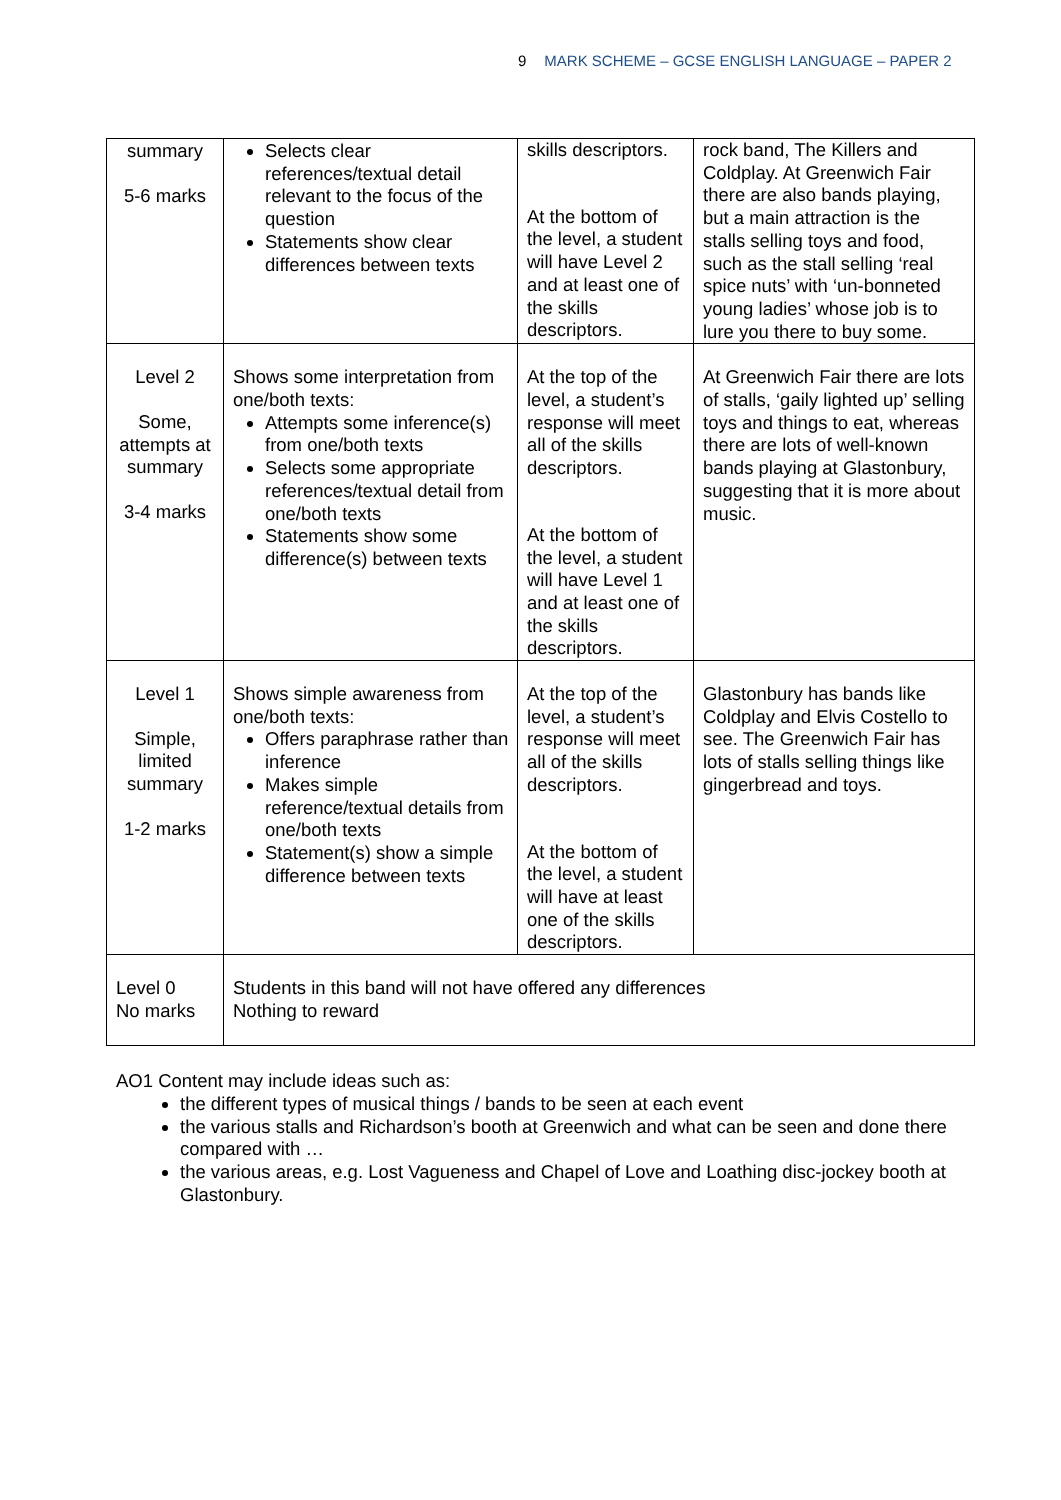9 MARK SCHEME – GCSE ENGLISH LANGUAGE – PAPER 2
| summary 5-6 marks | Selects clear references/textual detail relevant to the focus of the question Statements show clear differences between texts | skills descriptors. At the bottom of the level, a student will have Level 2 and at least one of the skills descriptors. | rock band, The Killers and Coldplay. At Greenwich Fair there are also bands playing, but a main attraction is the stalls selling toys and food, such as the stall selling ‘real spice nuts’ with ‘un-bonneted young ladies’ whose job is to lure you there to buy some. |
| Level 2 Some, attempts at summary 3-4 marks | Shows some interpretation from one/both texts: Attempts some inference(s) from one/both texts Selects some appropriate references/textual detail from one/both texts Statements show some difference(s) between texts | At the top of the level, a student’s response will meet all of the skills descriptors. At the bottom of the level, a student will have Level 1 and at least one of the skills descriptors. | At Greenwich Fair there are lots of stalls, ‘gaily lighted up’ selling toys and things to eat, whereas there are lots of well-known bands playing at Glastonbury, suggesting that it is more about music. |
| Level 1 Simple, limited summary 1-2 marks | Shows simple awareness from one/both texts: Offers paraphrase rather than inference Makes simple reference/textual details from one/both texts Statement(s) show a simple difference between texts | At the top of the level, a student’s response will meet all of the skills descriptors. At the bottom of the level, a student will have at least one of the skills descriptors. | Glastonbury has bands like Coldplay and Elvis Costello to see. The Greenwich Fair has lots of stalls selling things like gingerbread and toys. |
| Level 0 No marks | Students in this band will not have offered any differences Nothing to reward | | |
AO1 Content may include ideas such as:
the different types of musical things / bands to be seen at each event
the various stalls and Richardson’s booth at Greenwich and what can be seen and done there compared with …
the various areas, e.g. Lost Vagueness and Chapel of Love and Loathing disc-jockey booth at Glastonbury.